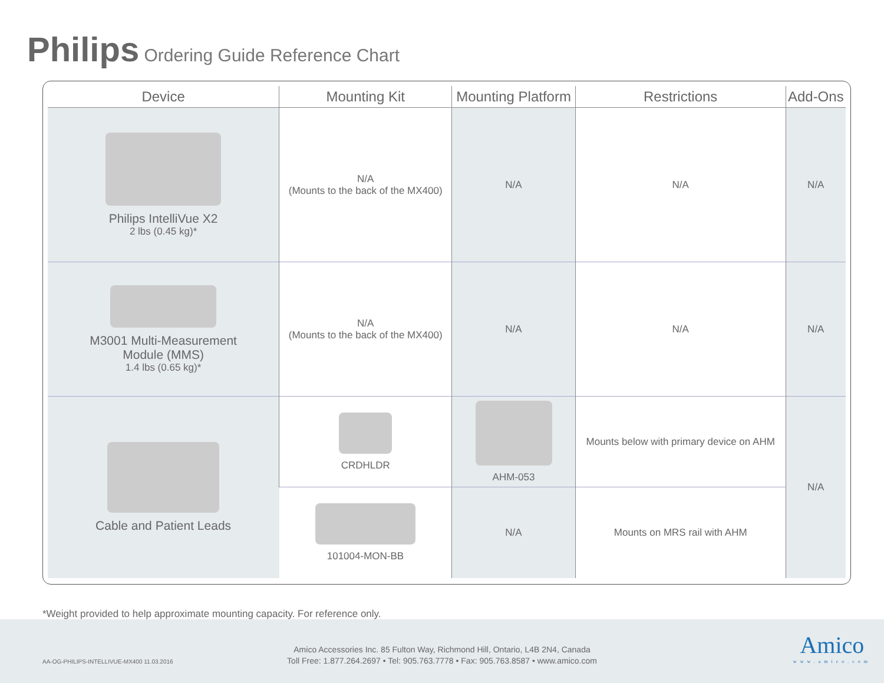Philips Ordering Guide Reference Chart
| Device | Mounting Kit | Mounting Platform | Restrictions | Add-Ons |
| --- | --- | --- | --- | --- |
| Philips IntelliVue X2 2 lbs (0.45 kg)* | N/A (Mounts to the back of the MX400) | N/A | N/A | N/A |
| M3001 Multi-Measurement Module (MMS) 1.4 lbs (0.65 kg)* | N/A (Mounts to the back of the MX400) | N/A | N/A | N/A |
| Cable and Patient Leads | CRDHLDR | AHM-053 | Mounts below with primary device on AHM | N/A |
| | 101004-MON-BB | N/A | Mounts on MRS rail with AHM | |
*Weight provided to help approximate mounting capacity. For reference only.
AA-OG-PHILIPS-INTELLIVUE-MX400 11.03.2016
Amico Accessories Inc. 85 Fulton Way, Richmond Hill, Ontario, L4B 2N4, Canada
Toll Free: 1.877.264.2697 • Tel: 905.763.7778 • Fax: 905.763.8587 • www.amico.com
Amico
www.amico.com